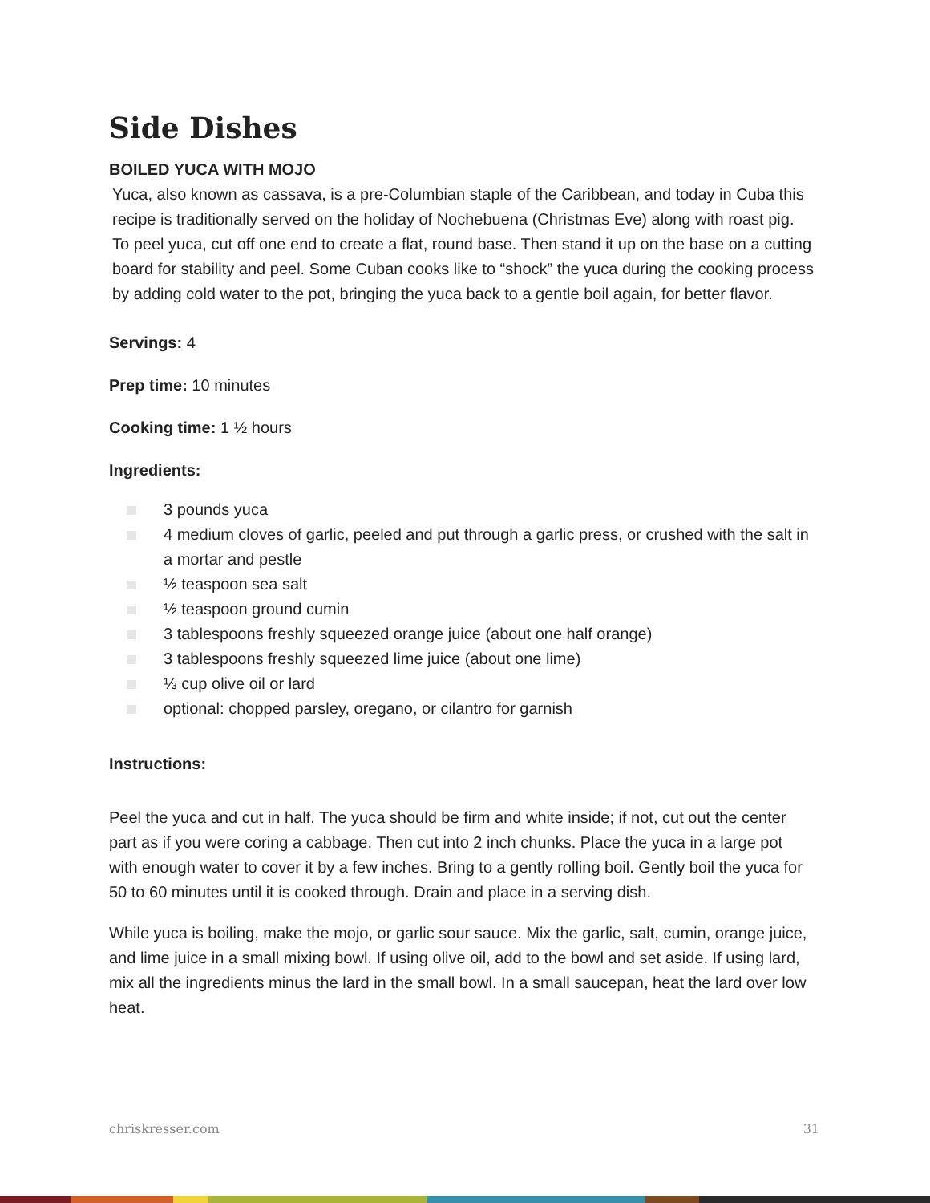Side Dishes
BOILED YUCA WITH MOJO
Yuca, also known as cassava, is a pre-Columbian staple of the Caribbean, and today in Cuba this recipe is traditionally served on the holiday of Nochebuena (Christmas Eve) along with roast pig. To peel yuca, cut off one end to create a flat, round base. Then stand it up on the base on a cutting board for stability and peel. Some Cuban cooks like to “shock” the yuca during the cooking process by adding cold water to the pot, bringing the yuca back to a gentle boil again, for better flavor.
Servings: 4
Prep time: 10 minutes
Cooking time: 1 ½ hours
Ingredients:
3 pounds yuca
4 medium cloves of garlic, peeled and put through a garlic press, or crushed with the salt in a mortar and pestle
½ teaspoon sea salt
½ teaspoon ground cumin
3 tablespoons freshly squeezed orange juice (about one half orange)
3 tablespoons freshly squeezed lime juice (about one lime)
⅓ cup olive oil or lard
optional: chopped parsley, oregano, or cilantro for garnish
Instructions:
Peel the yuca and cut in half. The yuca should be firm and white inside; if not, cut out the center part as if you were coring a cabbage. Then cut into 2 inch chunks. Place the yuca in a large pot with enough water to cover it by a few inches. Bring to a gently rolling boil. Gently boil the yuca for 50 to 60 minutes until it is cooked through. Drain and place in a serving dish.
While yuca is boiling, make the mojo, or garlic sour sauce. Mix the garlic, salt, cumin, orange juice, and lime juice in a small mixing bowl. If using olive oil, add to the bowl and set aside. If using lard, mix all the ingredients minus the lard in the small bowl. In a small saucepan, heat the lard over low heat.
chriskresser.com 31